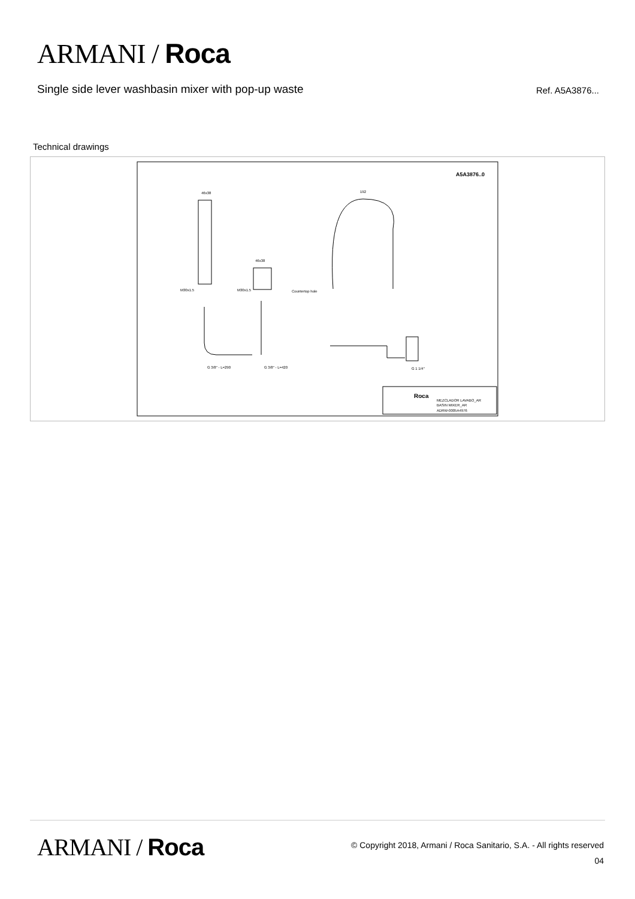ARMANI / Roca
Single side lever washbasin mixer with pop-up waste
Ref. A5A3876...
Technical drawings
A5A3876..0
46x38
46x38
192
M30x1.5
M30x1.5
Countertop hole
G 3/8" - L=290
G 3/8" - L=420
G 1 1/4"
Roca
MEZCLADOR LAVABO_AR
BASIN MIXER_AR
ADRW-0005A4976
ARMANI / Roca
© Copyright 2018, Armani / Roca Sanitario, S.A. - All rights reserved
04